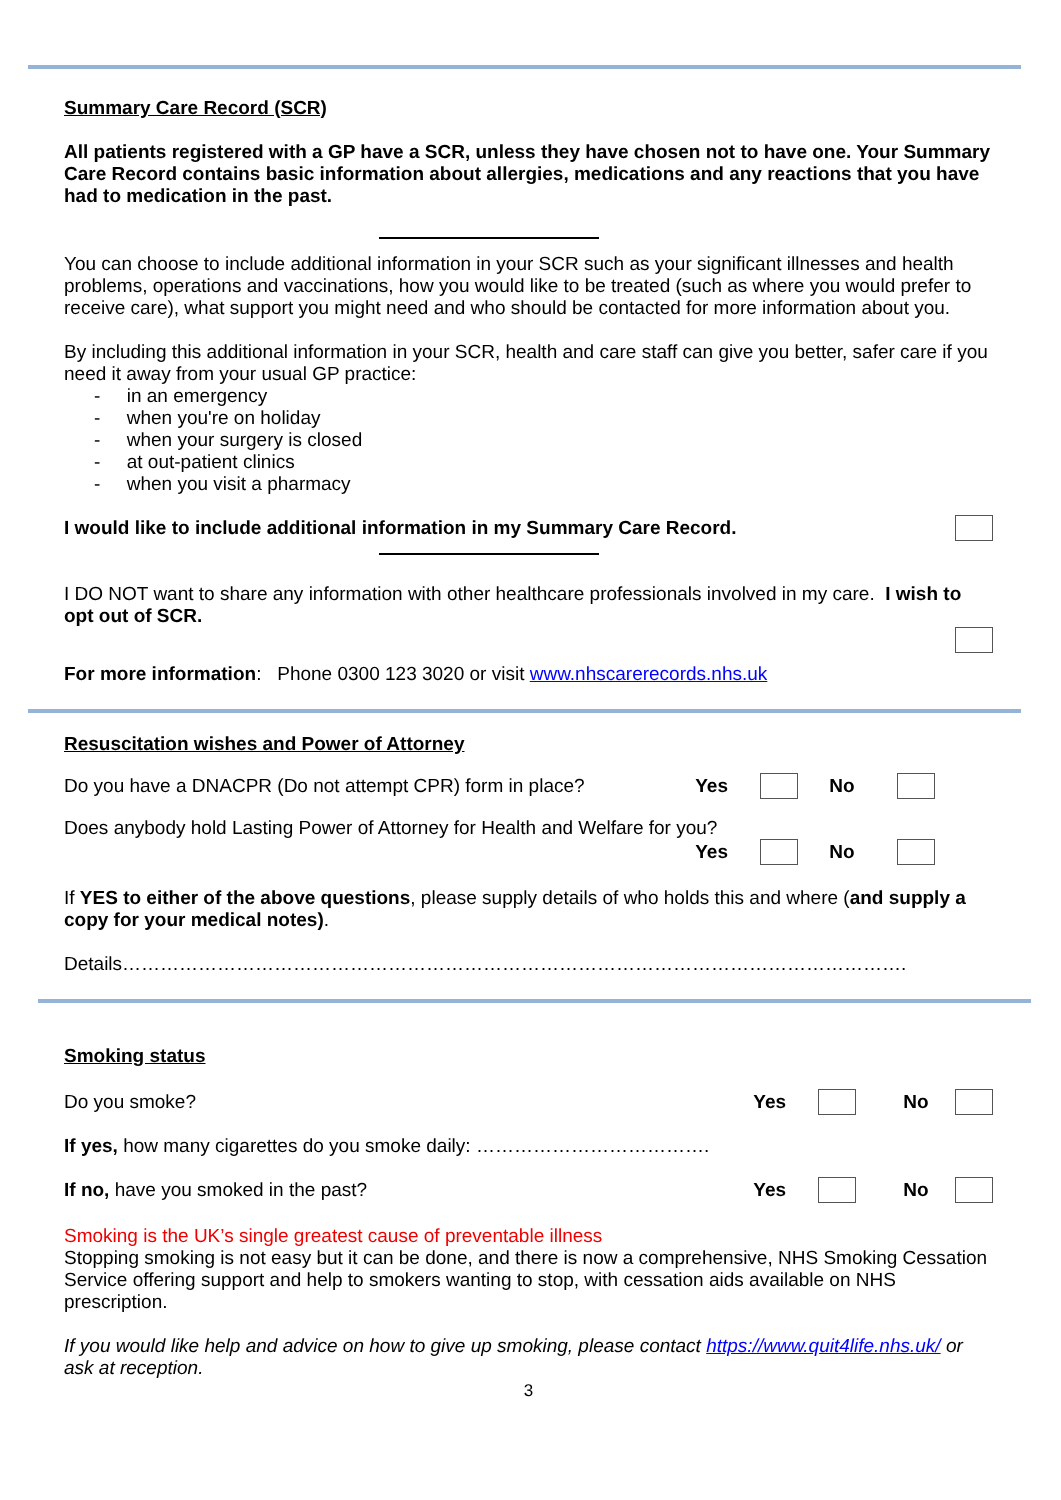Summary Care Record (SCR)
All patients registered with a GP have a SCR, unless they have chosen not to have one. Your Summary Care Record contains basic information about allergies, medications and any reactions that you have had to medication in the past.
You can choose to include additional information in your SCR such as your significant illnesses and health problems, operations and vaccinations, how you would like to be treated (such as where you would prefer to receive care), what support you might need and who should be contacted for more information about you.
By including this additional information in your SCR, health and care staff can give you better, safer care if you need it away from your usual GP practice:
- in an emergency
- when you're on holiday
- when your surgery is closed
- at out-patient clinics
- when you visit a pharmacy
I would like to include additional information in my Summary Care Record.
I DO NOT want to share any information with other healthcare professionals involved in my care. I wish to opt out of SCR.
For more information: Phone 0300 123 3020 or visit www.nhscarerecords.nhs.uk
Resuscitation wishes and Power of Attorney
Do you have a DNACPR (Do not attempt CPR) form in place? Yes No
Does anybody hold Lasting Power of Attorney for Health and Welfare for you?
Yes No
If YES to either of the above questions, please supply details of who holds this and where (and supply a copy for your medical notes).
Details…………………………………………………………………………………………………………….
Smoking status
Do you smoke? Yes No
If yes, how many cigarettes do you smoke daily: ……………………………….
If no, have you smoked in the past? Yes No
Smoking is the UK’s single greatest cause of preventable illness
Stopping smoking is not easy but it can be done, and there is now a comprehensive, NHS Smoking Cessation Service offering support and help to smokers wanting to stop, with cessation aids available on NHS prescription.
If you would like help and advice on how to give up smoking, please contact https://www.quit4life.nhs.uk/ or ask at reception.
3